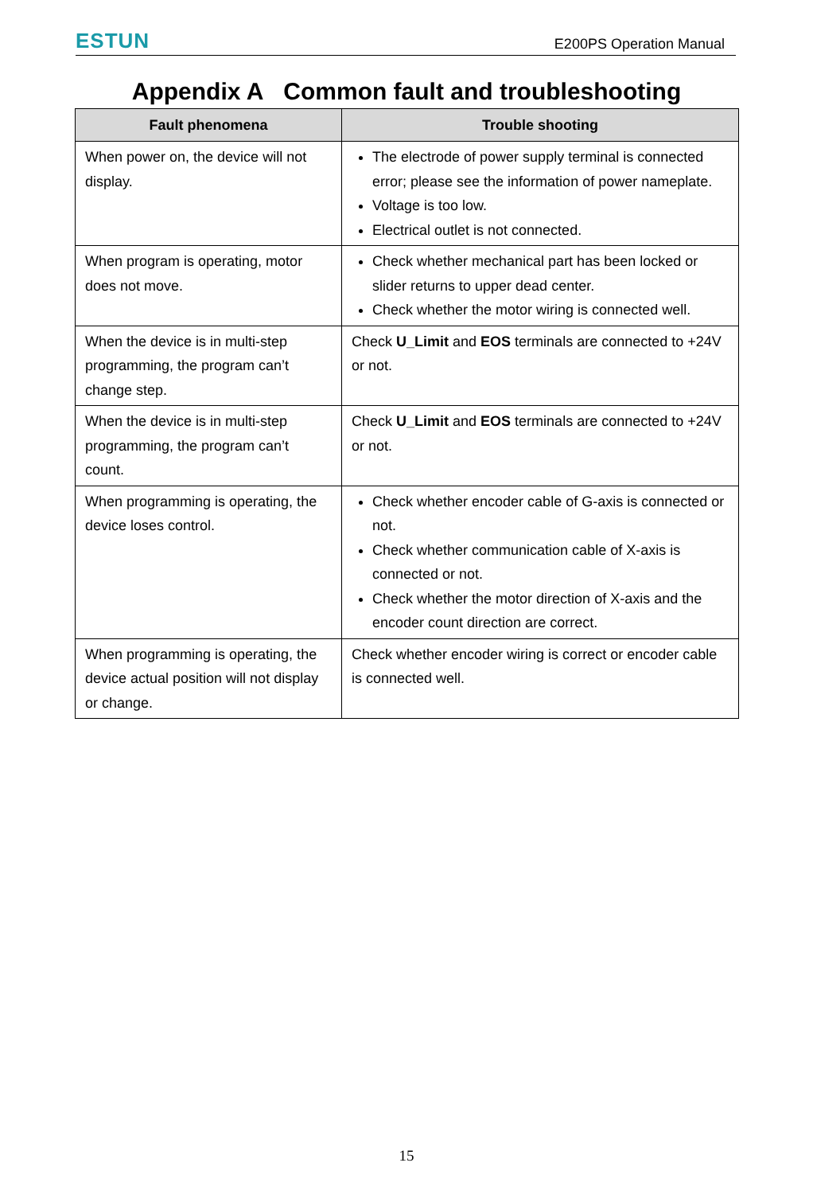ESTUN E200PS Operation Manual
Appendix A Common fault and troubleshooting
| Fault phenomena | Trouble shooting |
| --- | --- |
| When power on, the device will not display. | The electrode of power supply terminal is connected error; please see the information of power nameplate. Voltage is too low. Electrical outlet is not connected. |
| When program is operating, motor does not move. | Check whether mechanical part has been locked or slider returns to upper dead center. Check whether the motor wiring is connected well. |
| When the device is in multi-step programming, the program can’t change step. | Check U_Limit and EOS terminals are connected to +24V or not. |
| When the device is in multi-step programming, the program can’t count. | Check U_Limit and EOS terminals are connected to +24V or not. |
| When programming is operating, the device loses control. | Check whether encoder cable of G-axis is connected or not. Check whether communication cable of X-axis is connected or not. Check whether the motor direction of X-axis and the encoder count direction are correct. |
| When programming is operating, the device actual position will not display or change. | Check whether encoder wiring is correct or encoder cable is connected well. |
15